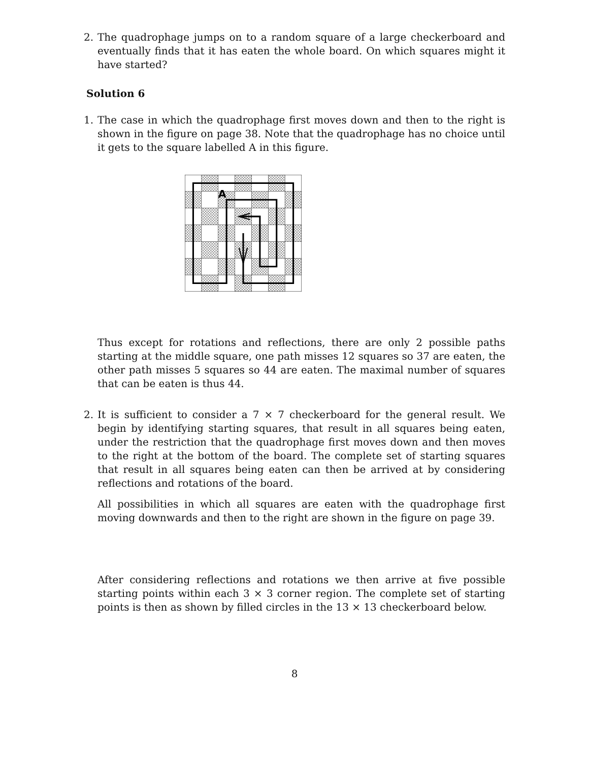2. The quadrophage jumps on to a random square of a large checkerboard and eventually finds that it has eaten the whole board. On which squares might it have started?
Solution 6
1. The case in which the quadrophage first moves down and then to the right is shown in the figure on page 38. Note that the quadrophage has no choice until it gets to the square labelled A in this figure.
A
Thus except for rotations and reflections, there are only 2 possible paths starting at the middle square, one path misses 12 squares so 37 are eaten, the other path misses 5 squares so 44 are eaten. The maximal number of squares that can be eaten is thus 44.
2. It is sufficient to consider a 7 × 7 checkerboard for the general result. We begin by identifying starting squares, that result in all squares being eaten, under the restriction that the quadrophage first moves down and then moves to the right at the bottom of the board. The complete set of starting squares that result in all squares being eaten can then be arrived at by considering reflections and rotations of the board.
All possibilities in which all squares are eaten with the quadrophage first moving downwards and then to the right are shown in the figure on page 39.
After considering reflections and rotations we then arrive at five possible starting points within each 3 × 3 corner region. The complete set of starting points is then as shown by filled circles in the 13 × 13 checkerboard below.
8